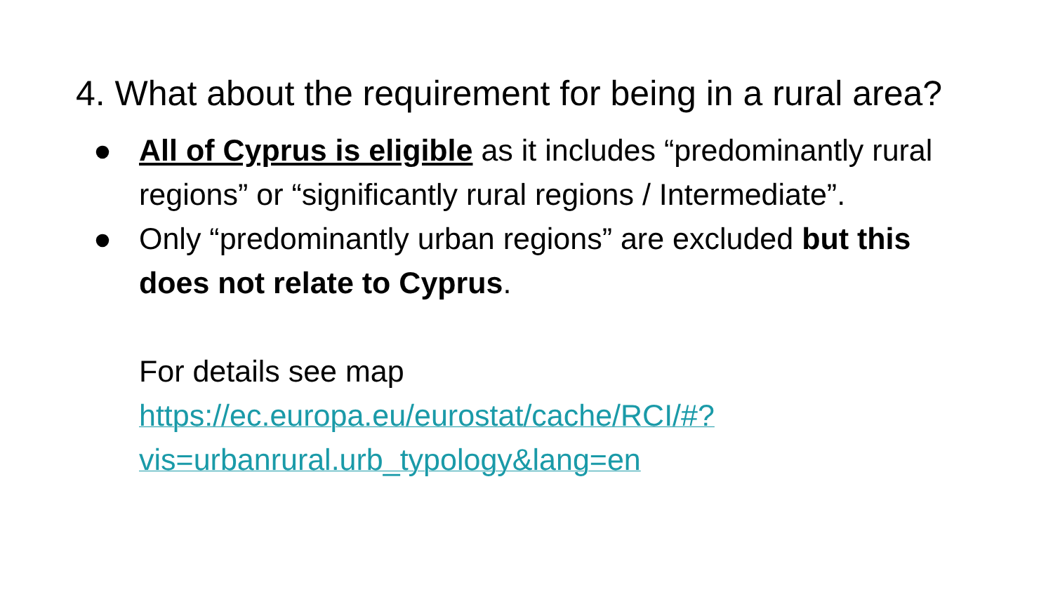4. What about the requirement for being in a rural area?
● All of Cyprus is eligible as it includes “predominantly rural regions” or “significantly rural regions / Intermediate”.
● Only “predominantly urban regions” are excluded but this does not relate to Cyprus.
For details see map https://ec.europa.eu/eurostat/cache/RCI/#?vis=urbanrural.urb_typology&lang=en